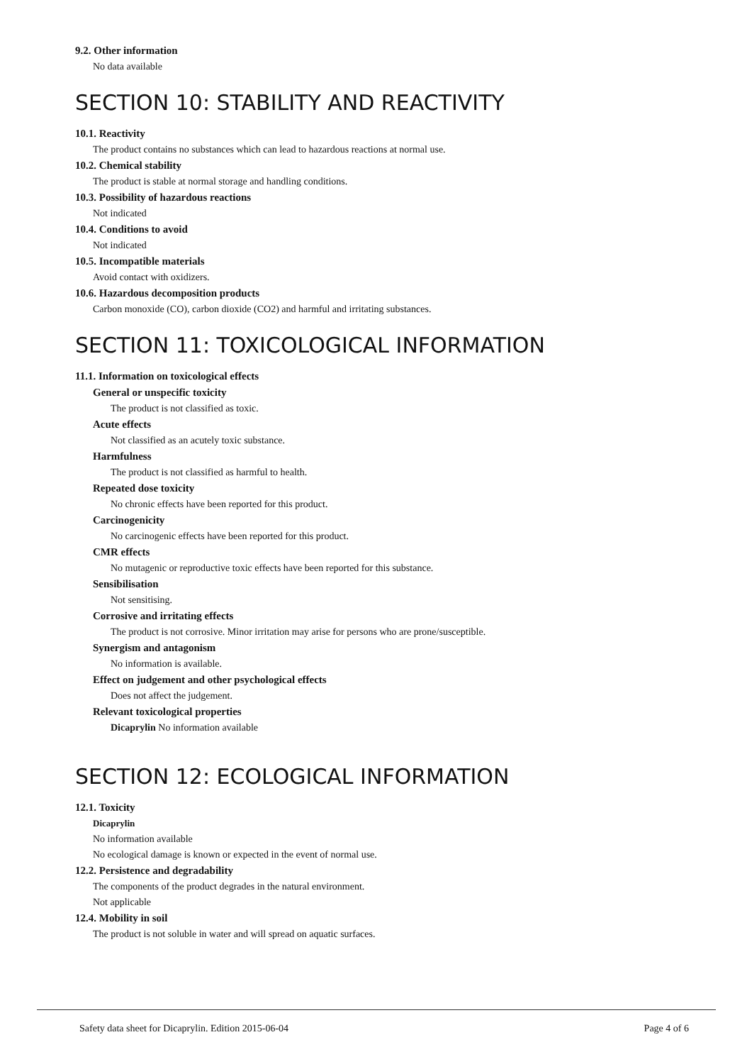9.2. Other information
No data available
SECTION 10: STABILITY AND REACTIVITY
10.1. Reactivity
The product contains no substances which can lead to hazardous reactions at normal use.
10.2. Chemical stability
The product is stable at normal storage and handling conditions.
10.3. Possibility of hazardous reactions
Not indicated
10.4. Conditions to avoid
Not indicated
10.5. Incompatible materials
Avoid contact with oxidizers.
10.6. Hazardous decomposition products
Carbon monoxide (CO), carbon dioxide (CO2) and harmful and irritating substances.
SECTION 11: TOXICOLOGICAL INFORMATION
11.1. Information on toxicological effects
General or unspecific toxicity
The product is not classified as toxic.
Acute effects
Not classified as an acutely toxic substance.
Harmfulness
The product is not classified as harmful to health.
Repeated dose toxicity
No chronic effects have been reported for this product.
Carcinogenicity
No carcinogenic effects have been reported for this product.
CMR effects
No mutagenic or reproductive toxic effects have been reported for this substance.
Sensibilisation
Not sensitising.
Corrosive and irritating effects
The product is not corrosive. Minor irritation may arise for persons who are prone/susceptible.
Synergism and antagonism
No information is available.
Effect on judgement and other psychological effects
Does not affect the judgement.
Relevant toxicological properties
Dicaprylin No information available
SECTION 12: ECOLOGICAL INFORMATION
12.1. Toxicity
Dicaprylin
No information available
No ecological damage is known or expected in the event of normal use.
12.2. Persistence and degradability
The components of the product degrades in the natural environment.
Not applicable
12.4. Mobility in soil
The product is not soluble in water and will spread on aquatic surfaces.
Safety data sheet for Dicaprylin. Edition 2015-06-04 Page 4 of 6